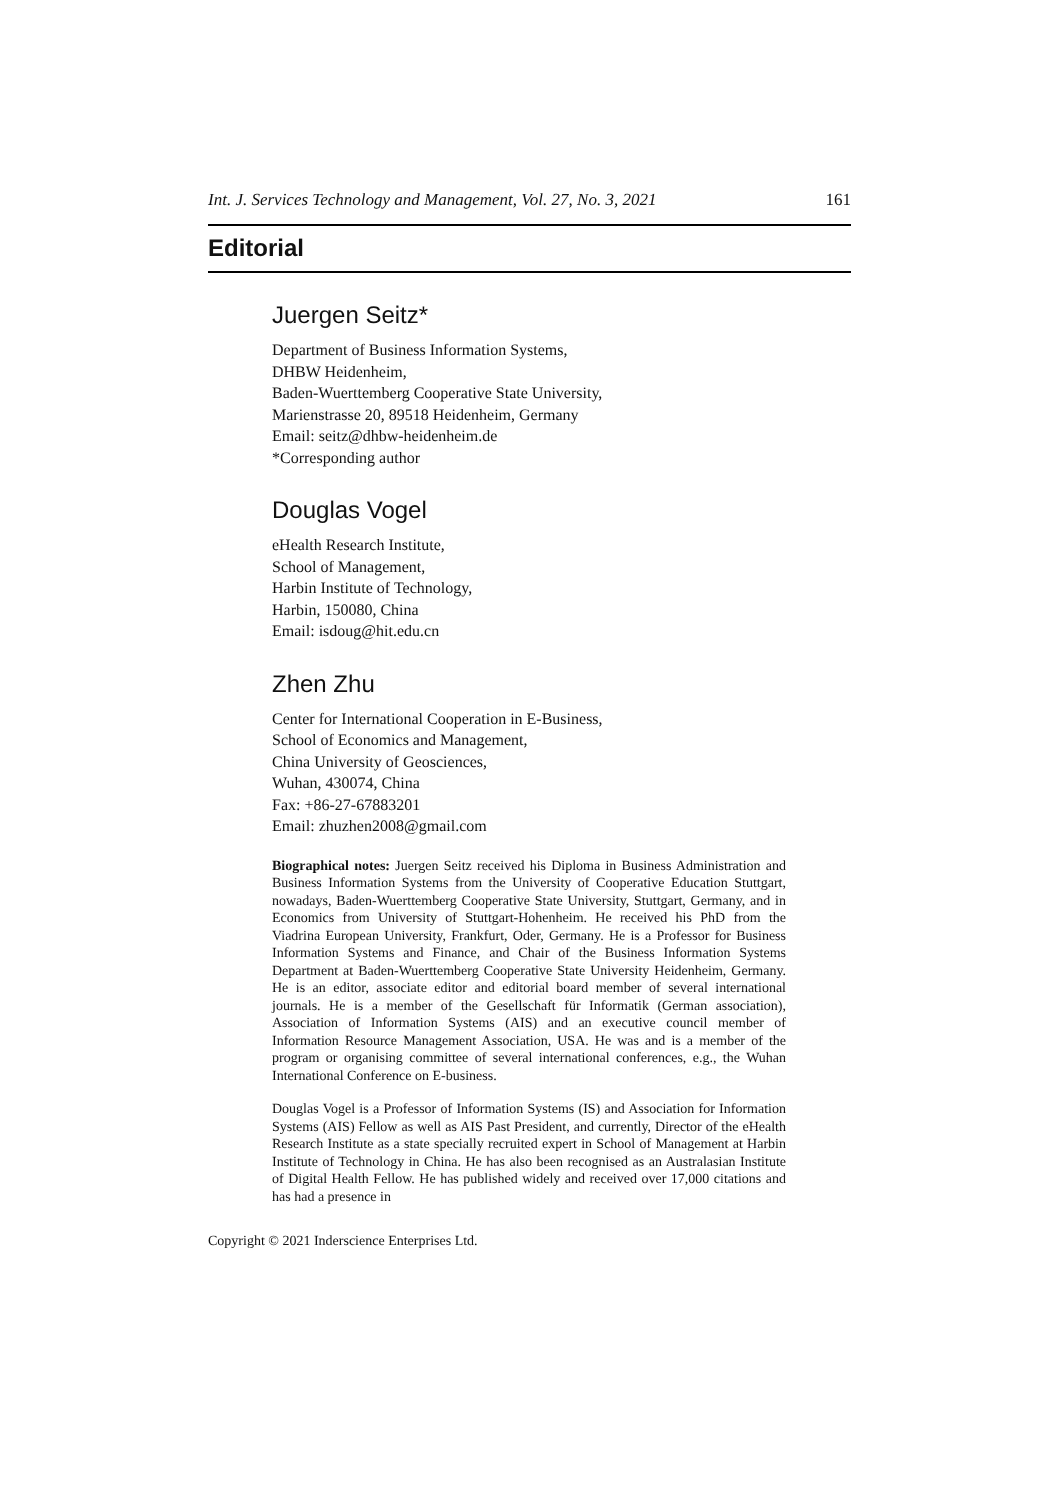Int. J. Services Technology and Management, Vol. 27, No. 3, 2021 161
Editorial
Juergen Seitz*
Department of Business Information Systems,
DHBW Heidenheim,
Baden-Wuerttemberg Cooperative State University,
Marienstrasse 20, 89518 Heidenheim, Germany
Email: seitz@dhbw-heidenheim.de
*Corresponding author
Douglas Vogel
eHealth Research Institute,
School of Management,
Harbin Institute of Technology,
Harbin, 150080, China
Email: isdoug@hit.edu.cn
Zhen Zhu
Center for International Cooperation in E-Business,
School of Economics and Management,
China University of Geosciences,
Wuhan, 430074, China
Fax: +86-27-67883201
Email: zhuzhen2008@gmail.com
Biographical notes: Juergen Seitz received his Diploma in Business Administration and Business Information Systems from the University of Cooperative Education Stuttgart, nowadays, Baden-Wuerttemberg Cooperative State University, Stuttgart, Germany, and in Economics from University of Stuttgart-Hohenheim. He received his PhD from the Viadrina European University, Frankfurt, Oder, Germany. He is a Professor for Business Information Systems and Finance, and Chair of the Business Information Systems Department at Baden-Wuerttemberg Cooperative State University Heidenheim, Germany. He is an editor, associate editor and editorial board member of several international journals. He is a member of the Gesellschaft für Informatik (German association), Association of Information Systems (AIS) and an executive council member of Information Resource Management Association, USA. He was and is a member of the program or organising committee of several international conferences, e.g., the Wuhan International Conference on E-business.
Douglas Vogel is a Professor of Information Systems (IS) and Association for Information Systems (AIS) Fellow as well as AIS Past President, and currently, Director of the eHealth Research Institute as a state specially recruited expert in School of Management at Harbin Institute of Technology in China. He has also been recognised as an Australasian Institute of Digital Health Fellow. He has published widely and received over 17,000 citations and has had a presence in
Copyright © 2021 Inderscience Enterprises Ltd.